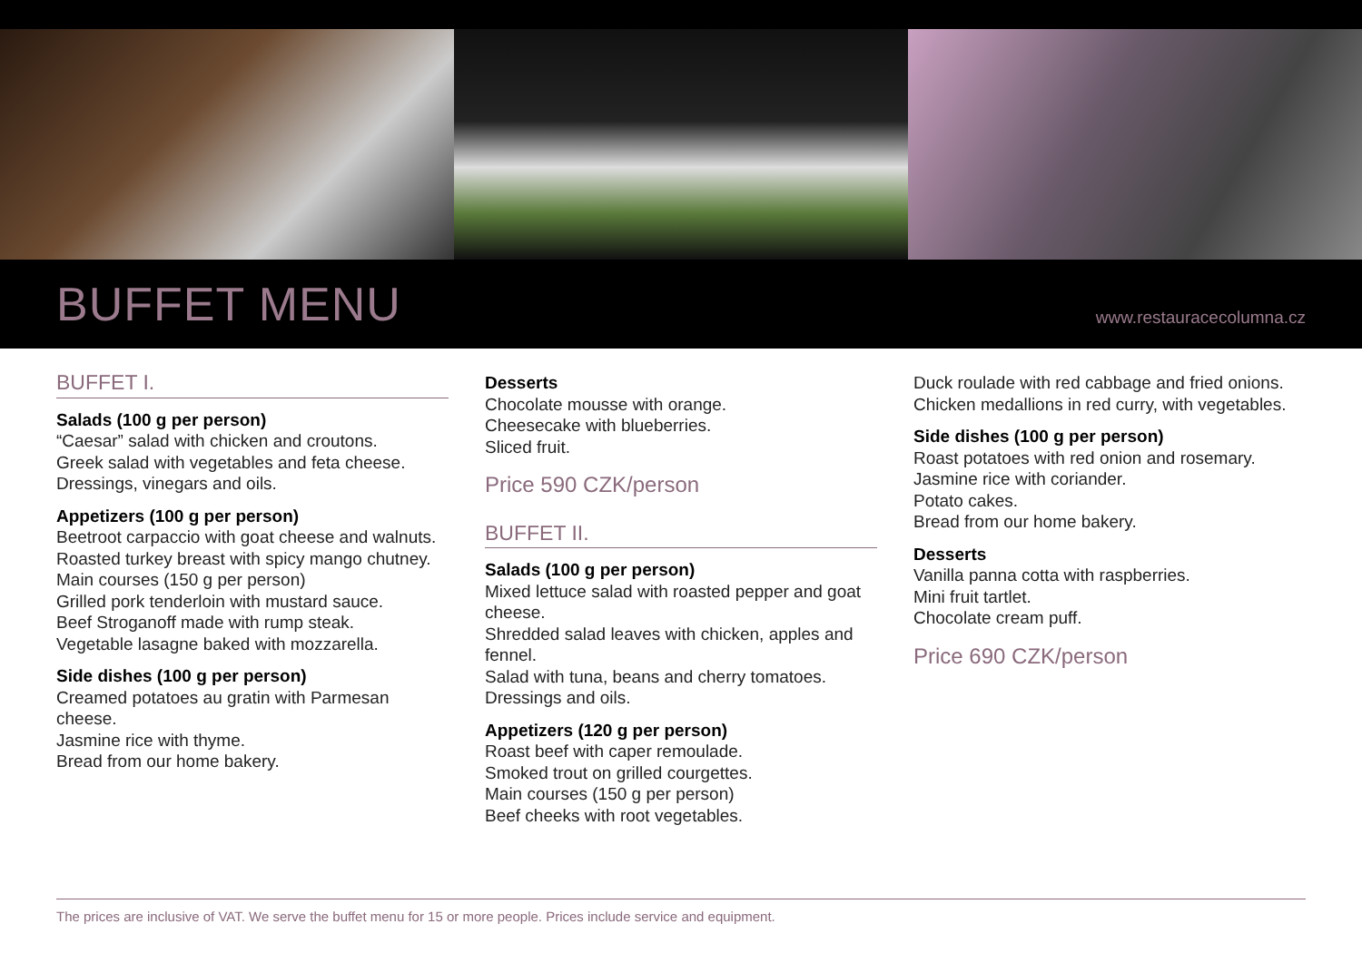BUFFET MENU
www.restauracecolumna.cz
BUFFET I.
Salads (100 g per person)
“Caesar” salad with chicken and croutons.
Greek salad with vegetables and feta cheese.
Dressings, vinegars and oils.
Appetizers (100 g per person)
Beetroot carpaccio with goat cheese and walnuts.
Roasted turkey breast with spicy mango chutney.
Main courses (150 g per person)
Grilled pork tenderloin with mustard sauce.
Beef Stroganoff made with rump steak.
Vegetable lasagne baked with mozzarella.
Side dishes (100 g per person)
Creamed potatoes au gratin with Parmesan cheese.
Jasmine rice with thyme.
Bread from our home bakery.
Desserts
Chocolate mousse with orange.
Cheesecake with blueberries.
Sliced fruit.
Price 590 CZK/person
BUFFET II.
Salads (100 g per person)
Mixed lettuce salad with roasted pepper and goat cheese.
Shredded salad leaves with chicken, apples and fennel.
Salad with tuna, beans and cherry tomatoes.
Dressings and oils.
Appetizers (120 g per person)
Roast beef with caper remoulade.
Smoked trout on grilled courgettes.
Main courses (150 g per person)
Beef cheeks with root vegetables.
Duck roulade with red cabbage and fried onions.
Chicken medallions in red curry, with vegetables.
Side dishes (100 g per person)
Roast potatoes with red onion and rosemary.
Jasmine rice with coriander.
Potato cakes.
Bread from our home bakery.
Desserts
Vanilla panna cotta with raspberries.
Mini fruit tartlet.
Chocolate cream puff.
Price 690 CZK/person
The prices are inclusive of VAT. We serve the buffet menu for 15 or more people. Prices include service and equipment.